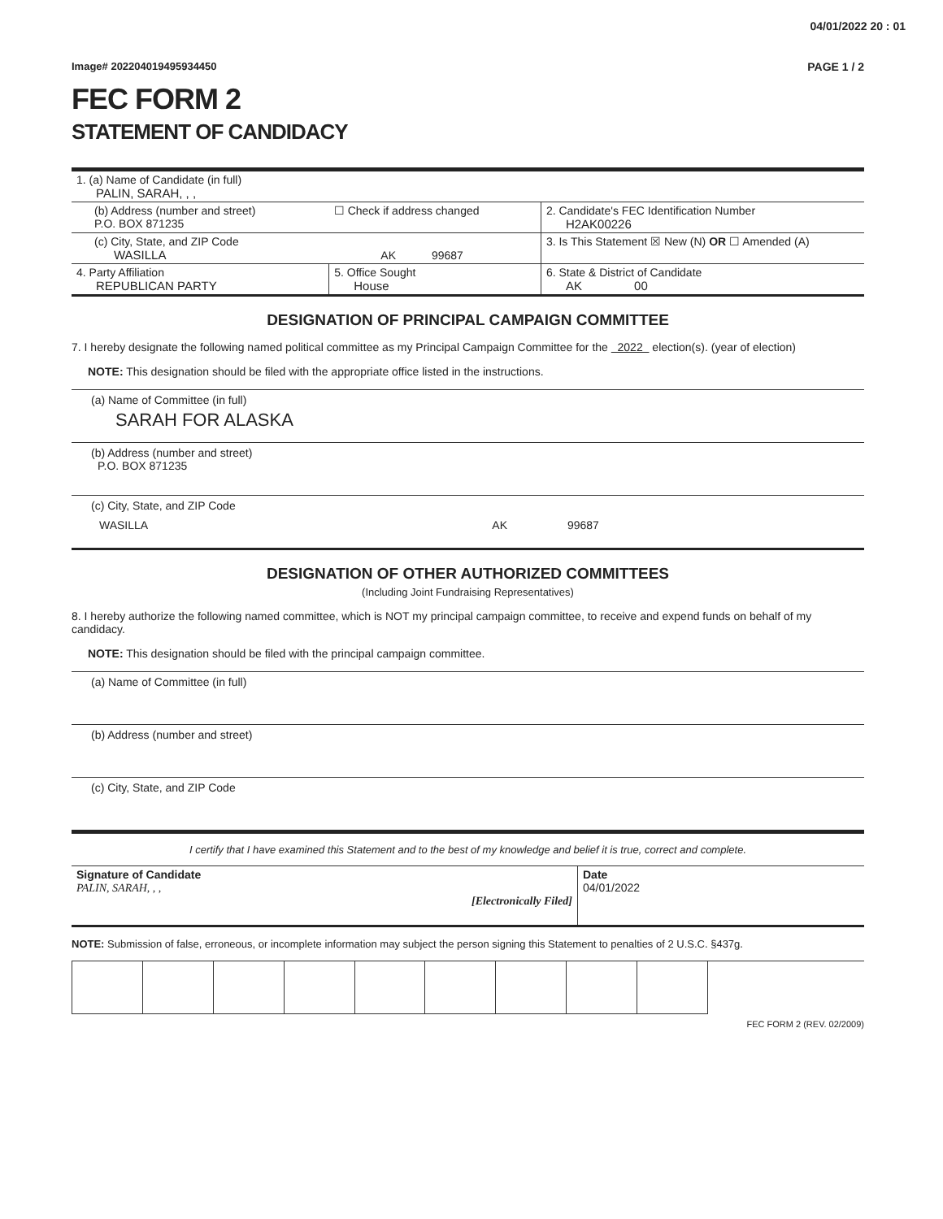04/01/2022 20 : 01
Image# 202204019495934450 PAGE 1 / 2
FEC FORM 2
STATEMENT OF CANDIDACY
| 1. (a) Name of Candidate (in full) PALIN, SARAH, , , | | | |
| (b) Address (number and street) P.O. BOX 871235 | ☐ Check if address changed | | 2. Candidate's FEC Identification Number H2AK00226 |
| (c) City, State, and ZIP Code WASILLA AK 99687 | | | 3. Is This Statement ☒ New (N) OR ☐ Amended (A) |
| 4. Party Affiliation REPUBLICAN PARTY | 5. Office Sought House | 6. State & District of Candidate AK 00 | |
DESIGNATION OF PRINCIPAL CAMPAIGN COMMITTEE
7. I hereby designate the following named political committee as my Principal Campaign Committee for the 2022 election(s). (year of election)
NOTE: This designation should be filed with the appropriate office listed in the instructions.
(a) Name of Committee (in full)
SARAH FOR ALASKA
(b) Address (number and street)
P.O. BOX 871235
(c) City, State, and ZIP Code
WASILLA AK 99687
DESIGNATION OF OTHER AUTHORIZED COMMITTEES
(Including Joint Fundraising Representatives)
8. I hereby authorize the following named committee, which is NOT my principal campaign committee, to receive and expend funds on behalf of my candidacy.
NOTE: This designation should be filed with the principal campaign committee.
(a) Name of Committee (in full)
(b) Address (number and street)
(c) City, State, and ZIP Code
I certify that I have examined this Statement and to the best of my knowledge and belief it is true, correct and complete.
| Signature of Candidate PALIN, SARAH, , , [Electronically Filed] | Date 04/01/2022 |
NOTE: Submission of false, erroneous, or incomplete information may subject the person signing this Statement to penalties of 2 U.S.C. §437g.
FEC FORM 2 (REV. 02/2009)